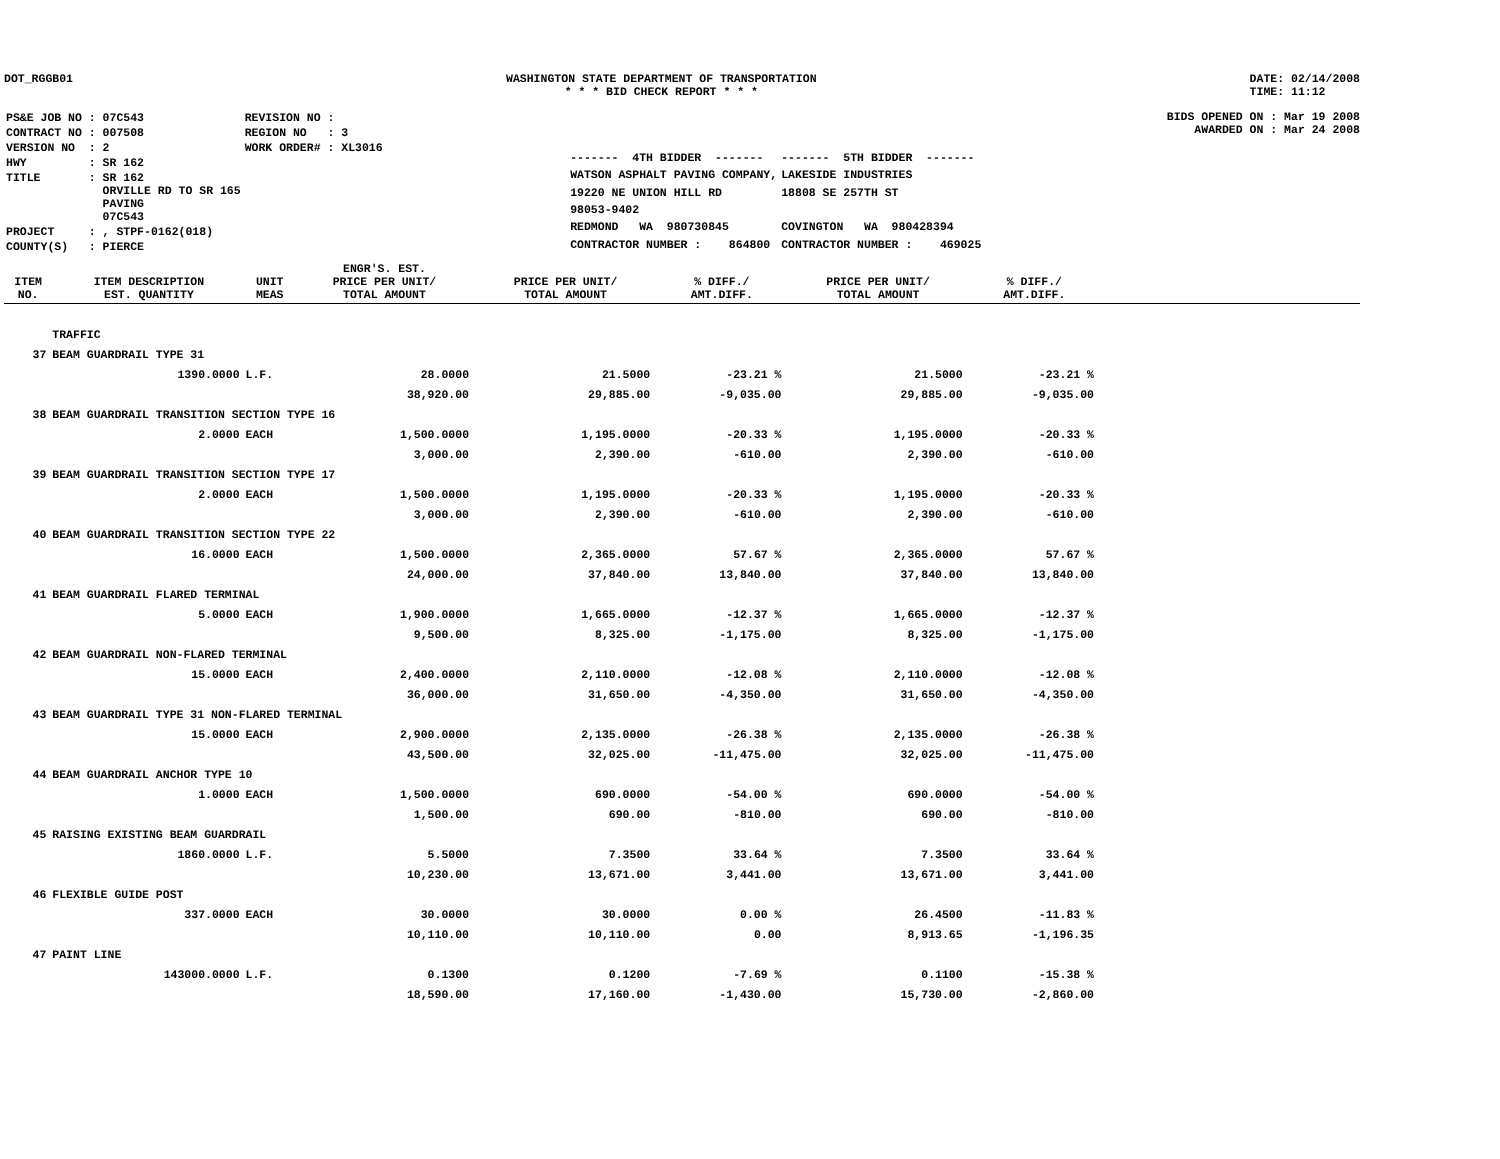DOT_RGGB01 WASHINGTON STATE DEPARTMENT OF TRANSPORTATION
* * * BID CHECK REPORT * * *
DATE: 02/14/2008
TIME: 11:12
| PS&E JOB NO : 07C543 | REVISION NO : |
| CONTRACT NO : 007508 | REGION NO : 3 |
| VERSION NO : 2 | WORK ORDER# : XL3016 |
| HWY : SR 162 | |
| TITLE : SR 162 ORVILLE RD TO SR 165 PAVING 07C543 | |
| PROJECT : , STPF-0162(018) | |
| COUNTY(S) : PIERCE | |
| ------- 4TH BIDDER ------- | ------- 5TH BIDDER ------- |
| WATSON ASPHALT PAVING COMPANY, | LAKESIDE INDUSTRIES |
| 19220 NE UNION HILL RD | 18808 SE 257TH ST |
| 98053-9402 | |
| REDMOND WA 980730845 | COVINGTON WA 980428394 |
| CONTRACTOR NUMBER : 864800 | CONTRACTOR NUMBER : 469025 |
BIDS OPENED ON : Mar 19 2008
AWARDED ON : Mar 24 2008
| ITEM NO. | ITEM DESCRIPTION EST. QUANTITY | UNIT MEAS | ENGR'S. EST. PRICE PER UNIT/ TOTAL AMOUNT | PRICE PER UNIT/ TOTAL AMOUNT | % DIFF./ AMT.DIFF. | PRICE PER UNIT/ TOTAL AMOUNT | % DIFF./ AMT.DIFF. | |
| --- | --- | --- | --- | --- | --- | --- | --- | --- |
| | TRAFFIC | | | | | | | |
| 37 | BEAM GUARDRAIL TYPE 31 | | | | | | | |
| | 1390.0000 | L.F. | 28.0000 | 21.5000 | -23.21 % | 21.5000 | -23.21 % | |
| | | | 38,920.00 | 29,885.00 | -9,035.00 | 29,885.00 | -9,035.00 | |
| 38 | BEAM GUARDRAIL TRANSITION SECTION TYPE 16 | | | | | | | |
| | 2.0000 | EACH | 1,500.0000 | 1,195.0000 | -20.33 % | 1,195.0000 | -20.33 % | |
| | | | 3,000.00 | 2,390.00 | -610.00 | 2,390.00 | -610.00 | |
| 39 | BEAM GUARDRAIL TRANSITION SECTION TYPE 17 | | | | | | | |
| | 2.0000 | EACH | 1,500.0000 | 1,195.0000 | -20.33 % | 1,195.0000 | -20.33 % | |
| | | | 3,000.00 | 2,390.00 | -610.00 | 2,390.00 | -610.00 | |
| 40 | BEAM GUARDRAIL TRANSITION SECTION TYPE 22 | | | | | | | |
| | 16.0000 | EACH | 1,500.0000 | 2,365.0000 | 57.67 % | 2,365.0000 | 57.67 % | |
| | | | 24,000.00 | 37,840.00 | 13,840.00 | 37,840.00 | 13,840.00 | |
| 41 | BEAM GUARDRAIL FLARED TERMINAL | | | | | | | |
| | 5.0000 | EACH | 1,900.0000 | 1,665.0000 | -12.37 % | 1,665.0000 | -12.37 % | |
| | | | 9,500.00 | 8,325.00 | -1,175.00 | 8,325.00 | -1,175.00 | |
| 42 | BEAM GUARDRAIL NON-FLARED TERMINAL | | | | | | | |
| | 15.0000 | EACH | 2,400.0000 | 2,110.0000 | -12.08 % | 2,110.0000 | -12.08 % | |
| | | | 36,000.00 | 31,650.00 | -4,350.00 | 31,650.00 | -4,350.00 | |
| 43 | BEAM GUARDRAIL TYPE 31 NON-FLARED TERMINAL | | | | | | | |
| | 15.0000 | EACH | 2,900.0000 | 2,135.0000 | -26.38 % | 2,135.0000 | -26.38 % | |
| | | | 43,500.00 | 32,025.00 | -11,475.00 | 32,025.00 | -11,475.00 | |
| 44 | BEAM GUARDRAIL ANCHOR TYPE 10 | | | | | | | |
| | 1.0000 | EACH | 1,500.0000 | 690.0000 | -54.00 % | 690.0000 | -54.00 % | |
| | | | 1,500.00 | 690.00 | -810.00 | 690.00 | -810.00 | |
| 45 | RAISING EXISTING BEAM GUARDRAIL | | | | | | | |
| | 1860.0000 | L.F. | 5.5000 | 7.3500 | 33.64 % | 7.3500 | 33.64 % | |
| | | | 10,230.00 | 13,671.00 | 3,441.00 | 13,671.00 | 3,441.00 | |
| 46 | FLEXIBLE GUIDE POST | | | | | | | |
| | 337.0000 | EACH | 30.0000 | 30.0000 | 0.00 % | 26.4500 | -11.83 % | |
| | | | 10,110.00 | 10,110.00 | 0.00 | 8,913.65 | -1,196.35 | |
| 47 | PAINT LINE | | | | | | | |
| | 143000.0000 | L.F. | 0.1300 | 0.1200 | -7.69 % | 0.1100 | -15.38 % | |
| | | | 18,590.00 | 17,160.00 | -1,430.00 | 15,730.00 | -2,860.00 | |